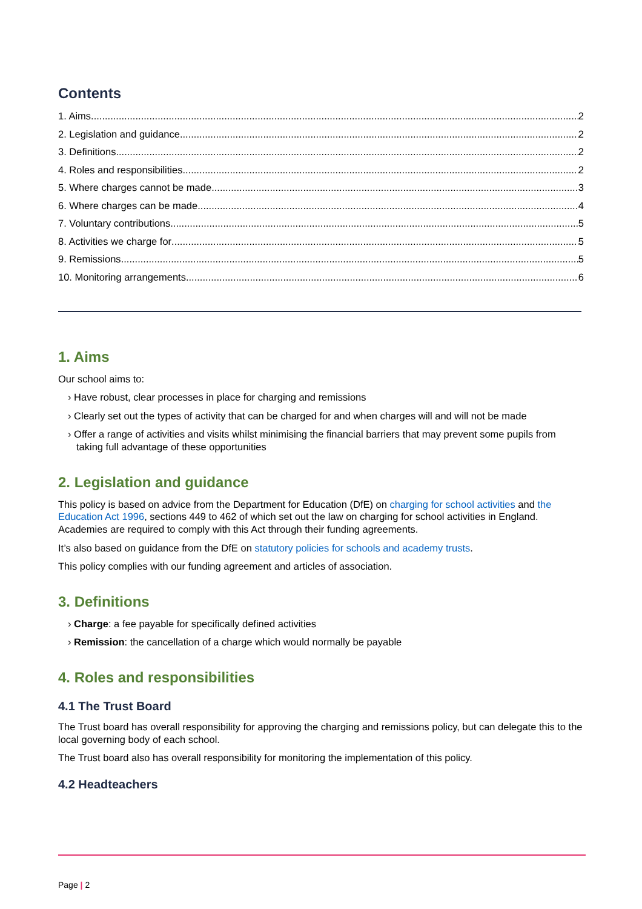Contents
1. Aims 2
2. Legislation and guidance 2
3. Definitions 2
4. Roles and responsibilities 2
5. Where charges cannot be made 3
6. Where charges can be made 4
7. Voluntary contributions 5
8. Activities we charge for 5
9. Remissions 5
10. Monitoring arrangements 6
1. Aims
Our school aims to:
› Have robust, clear processes in place for charging and remissions
› Clearly set out the types of activity that can be charged for and when charges will and will not be made
› Offer a range of activities and visits whilst minimising the financial barriers that may prevent some pupils from taking full advantage of these opportunities
2. Legislation and guidance
This policy is based on advice from the Department for Education (DfE) on charging for school activities and the Education Act 1996, sections 449 to 462 of which set out the law on charging for school activities in England. Academies are required to comply with this Act through their funding agreements.
It’s also based on guidance from the DfE on statutory policies for schools and academy trusts.
This policy complies with our funding agreement and articles of association.
3. Definitions
› Charge: a fee payable for specifically defined activities
› Remission: the cancellation of a charge which would normally be payable
4. Roles and responsibilities
4.1 The Trust Board
The Trust board has overall responsibility for approving the charging and remissions policy, but can delegate this to the local governing body of each school.
The Trust board also has overall responsibility for monitoring the implementation of this policy.
4.2 Headteachers
Page | 2